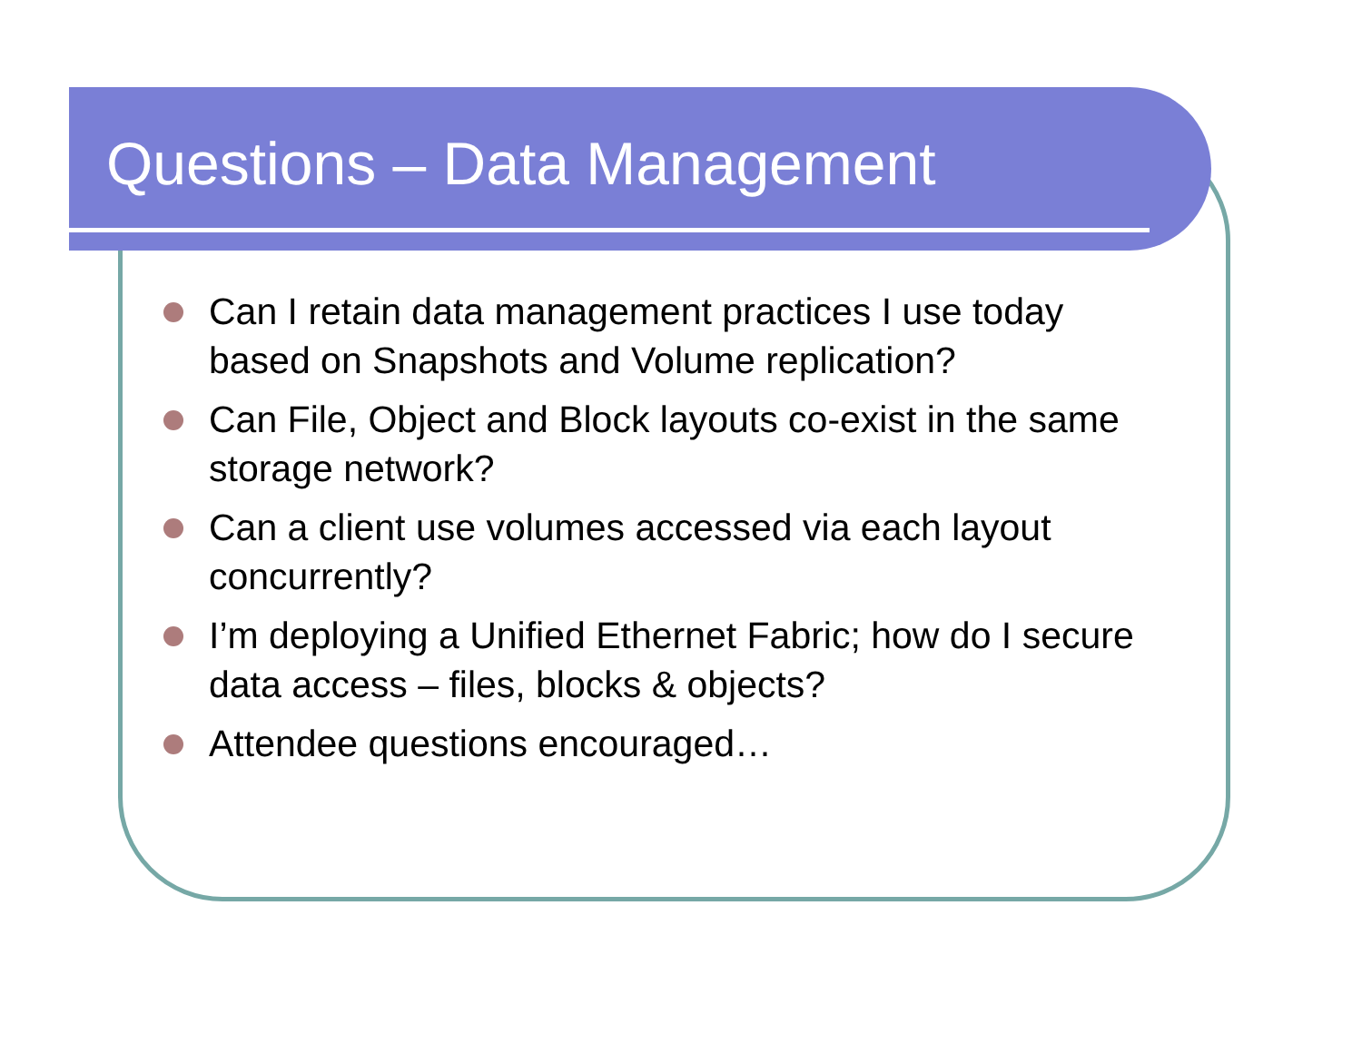Questions – Data Management
Can I retain data management practices I use today based on Snapshots and Volume replication?
Can File, Object and Block layouts co-exist in the same storage network?
Can a client use volumes accessed via each layout concurrently?
I’m deploying a Unified Ethernet Fabric; how do I secure data access – files, blocks & objects?
Attendee questions encouraged…